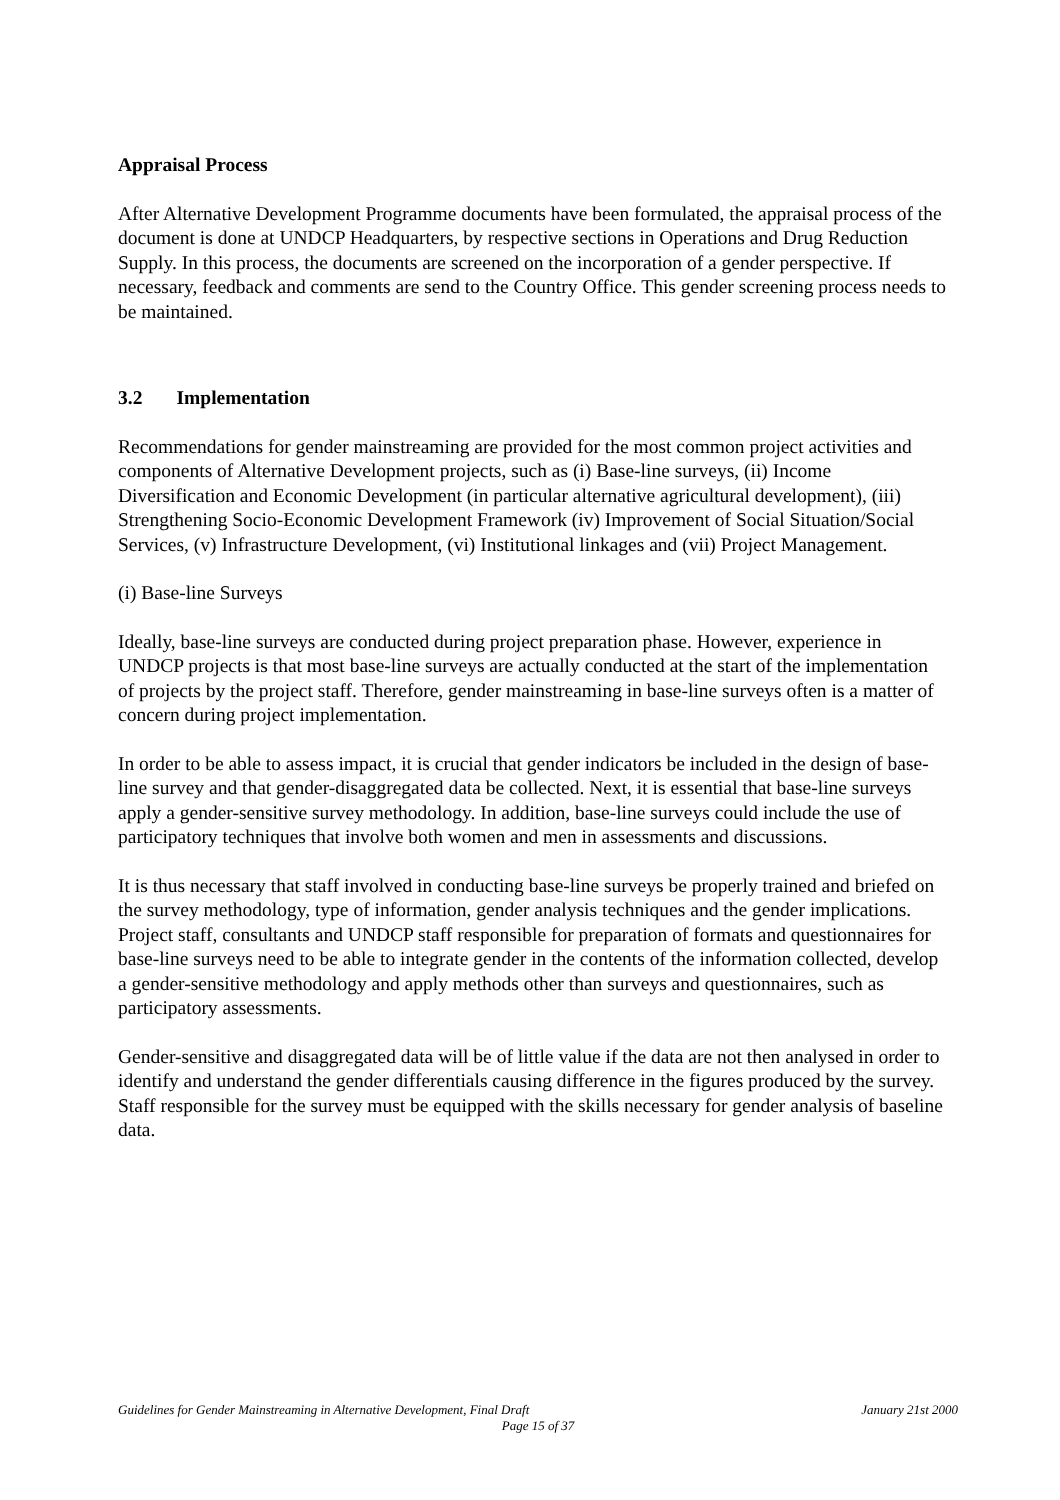Appraisal Process
After Alternative Development Programme documents have been formulated, the appraisal process of the document is done at UNDCP Headquarters, by respective sections in Operations and Drug Reduction Supply. In this process, the documents are screened on the incorporation of a gender perspective. If necessary, feedback and comments are send to the Country Office. This gender screening process needs to be maintained.
3.2 Implementation
Recommendations for gender mainstreaming are provided for the most common project activities and components of Alternative Development projects, such as (i) Base-line surveys, (ii) Income Diversification and Economic Development (in particular alternative agricultural development), (iii) Strengthening Socio-Economic Development Framework (iv) Improvement of Social Situation/Social Services, (v) Infrastructure Development, (vi) Institutional linkages and (vii) Project Management.
(i) Base-line Surveys
Ideally, base-line surveys are conducted during project preparation phase. However, experience in UNDCP projects is that most base-line surveys are actually conducted at the start of the implementation of projects by the project staff. Therefore, gender mainstreaming in base-line surveys often is a matter of concern during project implementation.
In order to be able to assess impact, it is crucial that gender indicators be included in the design of base-line survey and that gender-disaggregated data be collected. Next, it is essential that base-line surveys apply a gender-sensitive survey methodology. In addition, base-line surveys could include the use of participatory techniques that involve both women and men in assessments and discussions.
It is thus necessary that staff involved in conducting base-line surveys be properly trained and briefed on the survey methodology, type of information, gender analysis techniques and the gender implications. Project staff, consultants and UNDCP staff responsible for preparation of formats and questionnaires for base-line surveys need to be able to integrate gender in the contents of the information collected, develop a gender-sensitive methodology and apply methods other than surveys and questionnaires, such as participatory assessments.
Gender-sensitive and disaggregated data will be of little value if the data are not then analysed in order to identify and understand the gender differentials causing difference in the figures produced by the survey. Staff responsible for the survey must be equipped with the skills necessary for gender analysis of baseline data.
Guidelines for Gender Mainstreaming in Alternative Development, Final Draft January 21st 2000
Page 15 of 37